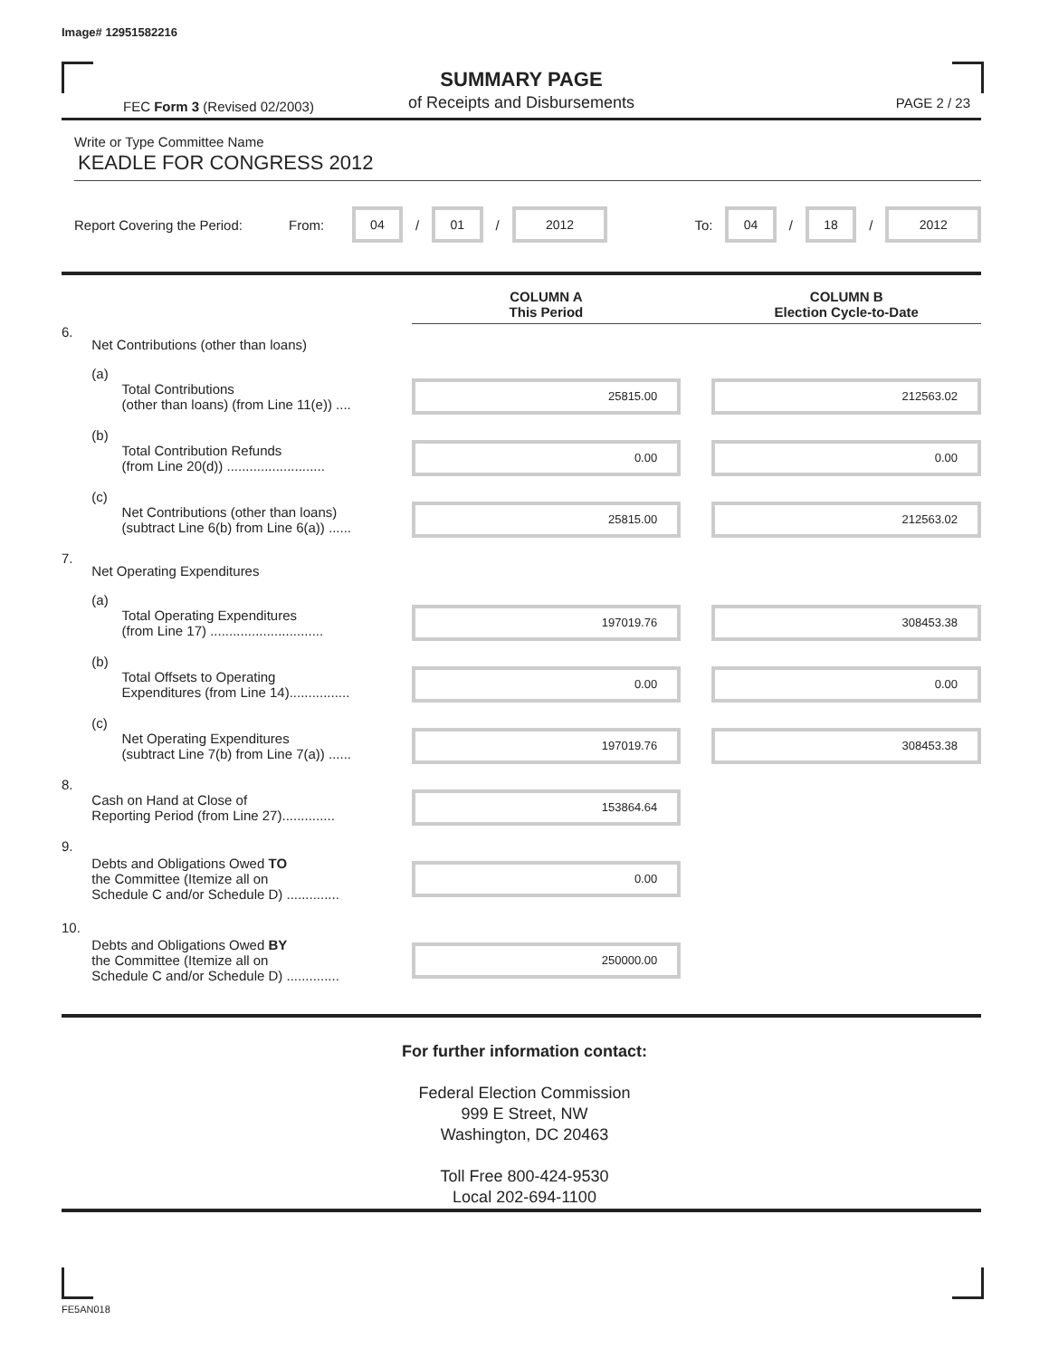Image# 12951582216
SUMMARY PAGE
of Receipts and Disbursements FEC Form 3 (Revised 02/2003) PAGE 2 / 23
Write or Type Committee Name
KEADLE FOR CONGRESS 2012
Report Covering the Period: From: 04 / 01 / 2012 To: 04 / 18 / 2012
| | | | | COLUMN A This Period | | COLUMN B Election Cycle-to-Date |
| 6. | Net Contributions (other than loans) | | | | | |
| | (a) | Total Contributions (other than loans) (from Line 11(e)) .... | | 25815.00 | | 212563.02 |
| | (b) | Total Contribution Refunds (from Line 20(d)) .......................... | | 0.00 | | 0.00 |
| | (c) | Net Contributions (other than loans) (subtract Line 6(b) from Line 6(a)) ...... | | 25815.00 | | 212563.02 |
| 7. | Net Operating Expenditures | | | | | |
| | (a) | Total Operating Expenditures (from Line 17) .............................. | | 197019.76 | | 308453.38 |
| | (b) | Total Offsets to Operating Expenditures (from Line 14)................ | | 0.00 | | 0.00 |
| | (c) | Net Operating Expenditures (subtract Line 7(b) from Line 7(a)) ...... | | 197019.76 | | 308453.38 |
| 8. | Cash on Hand at Close of Reporting Period (from Line 27).............. | | | 153864.64 | | |
| 9. | Debts and Obligations Owed TO the Committee (Itemize all on Schedule C and/or Schedule D) .............. | | | 0.00 | | |
| 10. | Debts and Obligations Owed BY the Committee (Itemize all on Schedule C and/or Schedule D) .............. | | | 250000.00 | | |
For further information contact:
Federal Election Commission
999 E Street, NW
Washington, DC 20463
Toll Free 800-424-9530
Local 202-694-1100
FE5AN018